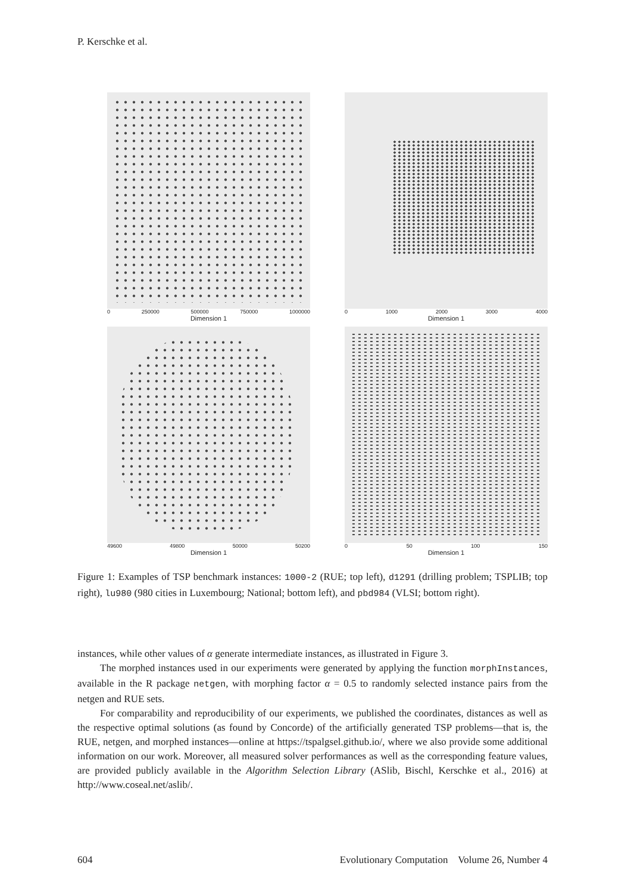P. Kerschke et al.
0 250000 500000 750000 1000000
Dimension 1
0 1000 2000 3000 4000
Dimension 1
49600 49800 50000 50200
Dimension 1
0 50 100 150
Dimension 1
Figure 1: Examples of TSP benchmark instances: 1000-2 (RUE; top left), d1291 (drilling problem; TSPLIB; top right), lu980 (980 cities in Luxembourg; National; bottom left), and pbd984 (VLSI; bottom right).
instances, while other values of α generate intermediate instances, as illustrated in Figure 3.
The morphed instances used in our experiments were generated by applying the function morphInstances, available in the R package netgen, with morphing factor α = 0.5 to randomly selected instance pairs from the netgen and RUE sets.
For comparability and reproducibility of our experiments, we published the coordinates, distances as well as the respective optimal solutions (as found by Concorde) of the artificially generated TSP problems—that is, the RUE, netgen, and morphed instances—online at https://tspalgsel.github.io/, where we also provide some additional information on our work. Moreover, all measured solver performances as well as the corresponding feature values, are provided publicly available in the Algorithm Selection Library (ASlib, Bischl, Kerschke et al., 2016) at http://www.coseal.net/aslib/.
604 Evolutionary Computation Volume 26, Number 4